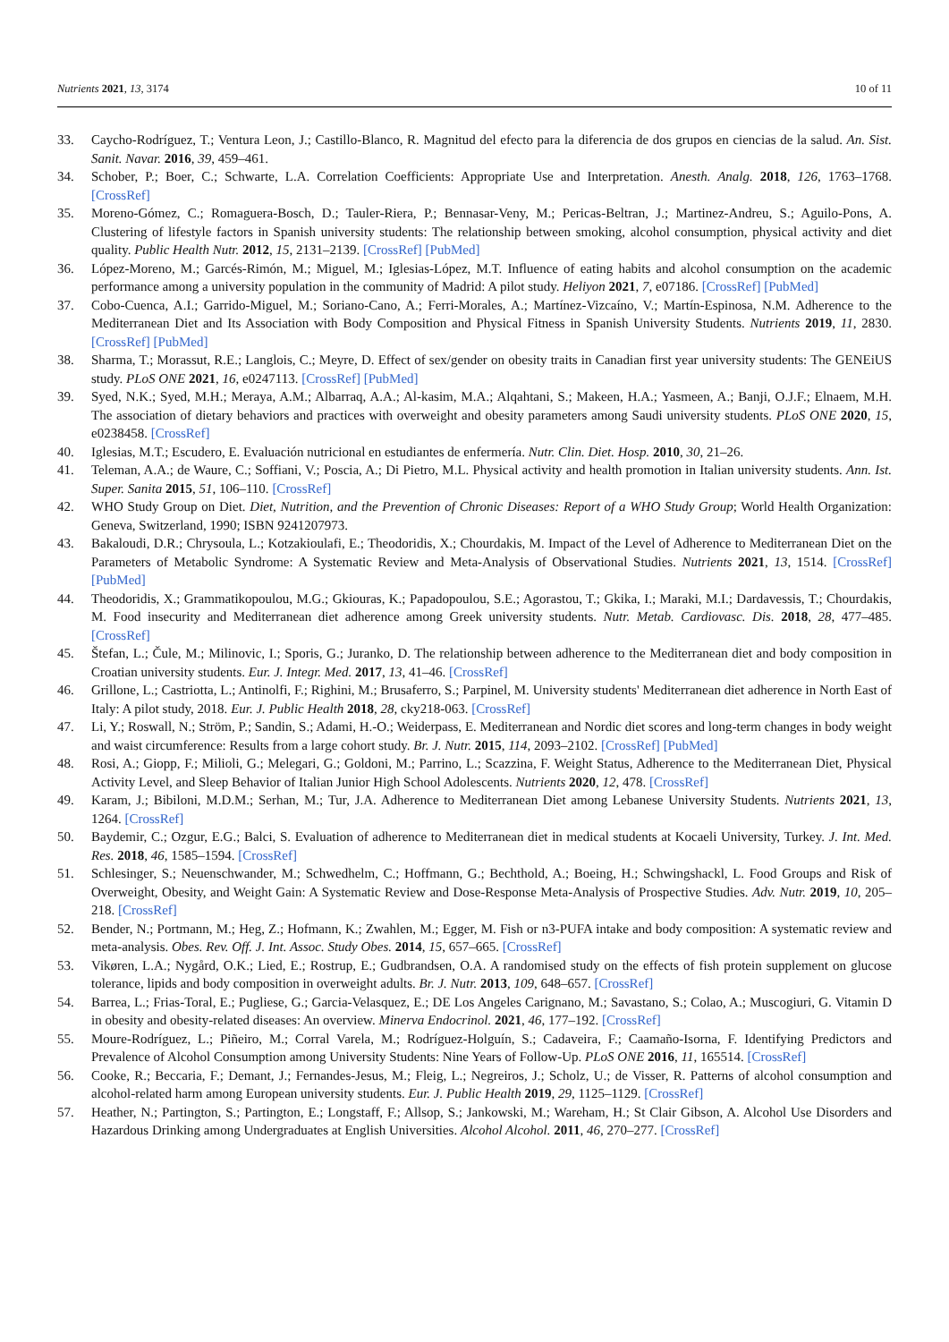Nutrients 2021, 13, 3174 10 of 11
33. Caycho-Rodríguez, T.; Ventura Leon, J.; Castillo-Blanco, R. Magnitud del efecto para la diferencia de dos grupos en ciencias de la salud. An. Sist. Sanit. Navar. 2016, 39, 459–461.
34. Schober, P.; Boer, C.; Schwarte, L.A. Correlation Coefficients: Appropriate Use and Interpretation. Anesth. Analg. 2018, 126, 1763–1768. [CrossRef]
35. Moreno-Gómez, C.; Romaguera-Bosch, D.; Tauler-Riera, P.; Bennasar-Veny, M.; Pericas-Beltran, J.; Martinez-Andreu, S.; Aguilo-Pons, A. Clustering of lifestyle factors in Spanish university students: The relationship between smoking, alcohol consumption, physical activity and diet quality. Public Health Nutr. 2012, 15, 2131–2139. [CrossRef] [PubMed]
36. López-Moreno, M.; Garcés-Rimón, M.; Miguel, M.; Iglesias-López, M.T. Influence of eating habits and alcohol consumption on the academic performance among a university population in the community of Madrid: A pilot study. Heliyon 2021, 7, e07186. [CrossRef] [PubMed]
37. Cobo-Cuenca, A.I.; Garrido-Miguel, M.; Soriano-Cano, A.; Ferri-Morales, A.; Martínez-Vizcaíno, V.; Martín-Espinosa, N.M. Adherence to the Mediterranean Diet and Its Association with Body Composition and Physical Fitness in Spanish University Students. Nutrients 2019, 11, 2830. [CrossRef] [PubMed]
38. Sharma, T.; Morassut, R.E.; Langlois, C.; Meyre, D. Effect of sex/gender on obesity traits in Canadian first year university students: The GENEiUS study. PLoS ONE 2021, 16, e0247113. [CrossRef] [PubMed]
39. Syed, N.K.; Syed, M.H.; Meraya, A.M.; Albarraq, A.A.; Al-kasim, M.A.; Alqahtani, S.; Makeen, H.A.; Yasmeen, A.; Banji, O.J.F.; Elnaem, M.H. The association of dietary behaviors and practices with overweight and obesity parameters among Saudi university students. PLoS ONE 2020, 15, e0238458. [CrossRef]
40. Iglesias, M.T.; Escudero, E. Evaluación nutricional en estudiantes de enfermería. Nutr. Clin. Diet. Hosp. 2010, 30, 21–26.
41. Teleman, A.A.; de Waure, C.; Soffiani, V.; Poscia, A.; Di Pietro, M.L. Physical activity and health promotion in Italian university students. Ann. Ist. Super. Sanita 2015, 51, 106–110. [CrossRef]
42. WHO Study Group on Diet. Diet, Nutrition, and the Prevention of Chronic Diseases: Report of a WHO Study Group; World Health Organization: Geneva, Switzerland, 1990; ISBN 9241207973.
43. Bakaloudi, D.R.; Chrysoula, L.; Kotzakioulafi, E.; Theodoridis, X.; Chourdakis, M. Impact of the Level of Adherence to Mediterranean Diet on the Parameters of Metabolic Syndrome: A Systematic Review and Meta-Analysis of Observational Studies. Nutrients 2021, 13, 1514. [CrossRef] [PubMed]
44. Theodoridis, X.; Grammatikopoulou, M.G.; Gkiouras, K.; Papadopoulou, S.E.; Agorastou, T.; Gkika, I.; Maraki, M.I.; Dardavessis, T.; Chourdakis, M. Food insecurity and Mediterranean diet adherence among Greek university students. Nutr. Metab. Cardiovasc. Dis. 2018, 28, 477–485. [CrossRef]
45. Štefan, L.; Čule, M.; Milinovic, I.; Sporis, G.; Juranko, D. The relationship between adherence to the Mediterranean diet and body composition in Croatian university students. Eur. J. Integr. Med. 2017, 13, 41–46. [CrossRef]
46. Grillone, L.; Castriotta, L.; Antinolfi, F.; Righini, M.; Brusaferro, S.; Parpinel, M. University students' Mediterranean diet adherence in North East of Italy: A pilot study, 2018. Eur. J. Public Health 2018, 28, cky218-063. [CrossRef]
47. Li, Y.; Roswall, N.; Ström, P.; Sandin, S.; Adami, H.-O.; Weiderpass, E. Mediterranean and Nordic diet scores and long-term changes in body weight and waist circumference: Results from a large cohort study. Br. J. Nutr. 2015, 114, 2093–2102. [CrossRef] [PubMed]
48. Rosi, A.; Giopp, F.; Milioli, G.; Melegari, G.; Goldoni, M.; Parrino, L.; Scazzina, F. Weight Status, Adherence to the Mediterranean Diet, Physical Activity Level, and Sleep Behavior of Italian Junior High School Adolescents. Nutrients 2020, 12, 478. [CrossRef]
49. Karam, J.; Bibiloni, M.D.M.; Serhan, M.; Tur, J.A. Adherence to Mediterranean Diet among Lebanese University Students. Nutrients 2021, 13, 1264. [CrossRef]
50. Baydemir, C.; Ozgur, E.G.; Balci, S. Evaluation of adherence to Mediterranean diet in medical students at Kocaeli University, Turkey. J. Int. Med. Res. 2018, 46, 1585–1594. [CrossRef]
51. Schlesinger, S.; Neuenschwander, M.; Schwedhelm, C.; Hoffmann, G.; Bechthold, A.; Boeing, H.; Schwingshackl, L. Food Groups and Risk of Overweight, Obesity, and Weight Gain: A Systematic Review and Dose-Response Meta-Analysis of Prospective Studies. Adv. Nutr. 2019, 10, 205–218. [CrossRef]
52. Bender, N.; Portmann, M.; Heg, Z.; Hofmann, K.; Zwahlen, M.; Egger, M. Fish or n3-PUFA intake and body composition: A systematic review and meta-analysis. Obes. Rev. Off. J. Int. Assoc. Study Obes. 2014, 15, 657–665. [CrossRef]
53. Vikøren, L.A.; Nygård, O.K.; Lied, E.; Rostrup, E.; Gudbrandsen, O.A. A randomised study on the effects of fish protein supplement on glucose tolerance, lipids and body composition in overweight adults. Br. J. Nutr. 2013, 109, 648–657. [CrossRef]
54. Barrea, L.; Frias-Toral, E.; Pugliese, G.; Garcia-Velasquez, E.; DE Los Angeles Carignano, M.; Savastano, S.; Colao, A.; Muscogiuri, G. Vitamin D in obesity and obesity-related diseases: An overview. Minerva Endocrinol. 2021, 46, 177–192. [CrossRef]
55. Moure-Rodríguez, L.; Piñeiro, M.; Corral Varela, M.; Rodríguez-Holguín, S.; Cadaveira, F.; Caamaño-Isorna, F. Identifying Predictors and Prevalence of Alcohol Consumption among University Students: Nine Years of Follow-Up. PLoS ONE 2016, 11, 165514. [CrossRef]
56. Cooke, R.; Beccaria, F.; Demant, J.; Fernandes-Jesus, M.; Fleig, L.; Negreiros, J.; Scholz, U.; de Visser, R. Patterns of alcohol consumption and alcohol-related harm among European university students. Eur. J. Public Health 2019, 29, 1125–1129. [CrossRef]
57. Heather, N.; Partington, S.; Partington, E.; Longstaff, F.; Allsop, S.; Jankowski, M.; Wareham, H.; St Clair Gibson, A. Alcohol Use Disorders and Hazardous Drinking among Undergraduates at English Universities. Alcohol Alcohol. 2011, 46, 270–277. [CrossRef]